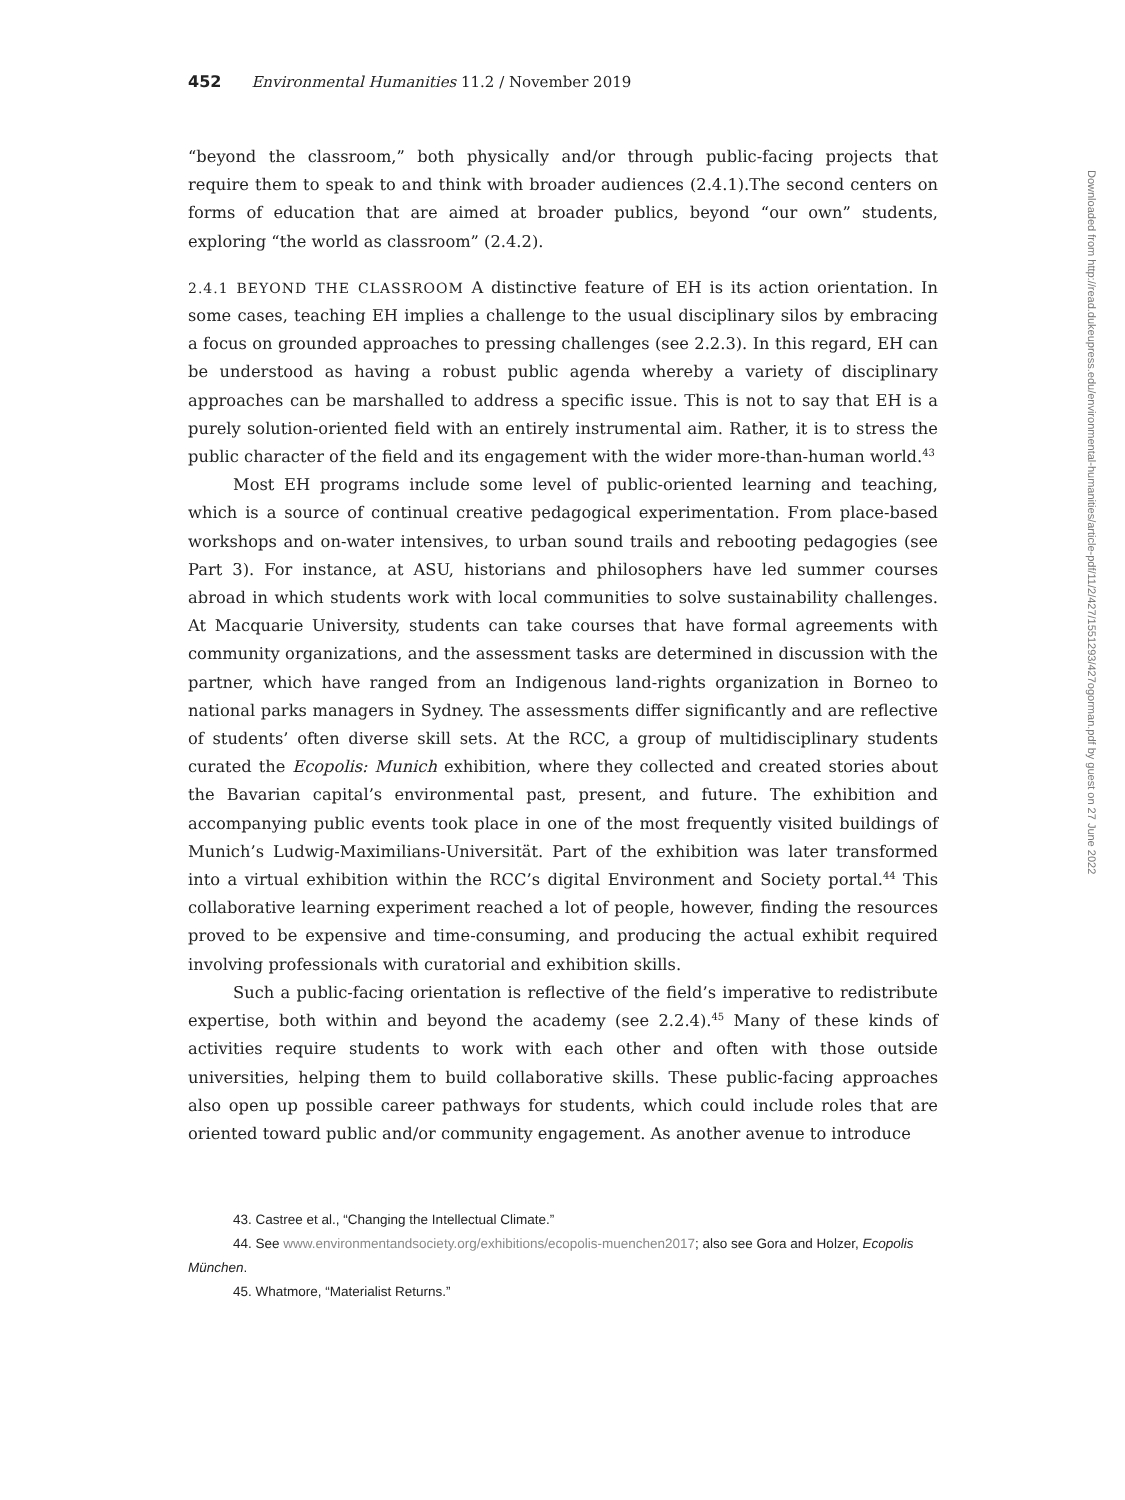452 Environmental Humanities 11.2 / November 2019
“beyond the classroom,” both physically and/or through public-facing projects that require them to speak to and think with broader audiences (2.4.1).The second centers on forms of education that are aimed at broader publics, beyond “our own” students, exploring “the world as classroom” (2.4.2).
2.4.1 BEYOND THE CLASSROOM A distinctive feature of EH is its action orientation. In some cases, teaching EH implies a challenge to the usual disciplinary silos by embracing a focus on grounded approaches to pressing challenges (see 2.2.3). In this regard, EH can be understood as having a robust public agenda whereby a variety of disciplinary approaches can be marshalled to address a specific issue. This is not to say that EH is a purely solution-oriented field with an entirely instrumental aim. Rather, it is to stress the public character of the field and its engagement with the wider more-than-human world.<sup>43</sup>
Most EH programs include some level of public-oriented learning and teaching, which is a source of continual creative pedagogical experimentation. From place-based workshops and on-water intensives, to urban sound trails and rebooting pedagogies (see Part 3). For instance, at ASU, historians and philosophers have led summer courses abroad in which students work with local communities to solve sustainability challenges. At Macquarie University, students can take courses that have formal agreements with community organizations, and the assessment tasks are determined in discussion with the partner, which have ranged from an Indigenous land-rights organization in Borneo to national parks managers in Sydney. The assessments differ significantly and are reflective of students’ often diverse skill sets. At the RCC, a group of multidisciplinary students curated the Ecopolis: Munich exhibition, where they collected and created stories about the Bavarian capital’s environmental past, present, and future. The exhibition and accompanying public events took place in one of the most frequently visited buildings of Munich’s Ludwig-Maximilians-Universität. Part of the exhibition was later transformed into a virtual exhibition within the RCC’s digital Environment and Society portal.<sup>44</sup> This collaborative learning experiment reached a lot of people, however, finding the resources proved to be expensive and time-consuming, and producing the actual exhibit required involving professionals with curatorial and exhibition skills.
Such a public-facing orientation is reflective of the field’s imperative to redistribute expertise, both within and beyond the academy (see 2.2.4).<sup>45</sup> Many of these kinds of activities require students to work with each other and often with those outside universities, helping them to build collaborative skills. These public-facing approaches also open up possible career pathways for students, which could include roles that are oriented toward public and/or community engagement. As another avenue to introduce
43. Castree et al., “Changing the Intellectual Climate.”
44. See www.environmentandsociety.org/exhibitions/ecopolis-muenchen2017; also see Gora and Holzer, Ecopolis München.
45. Whatmore, “Materialist Returns.”
Downloaded from http://read.dukeupress.edu/environmental-humanities/article-pdf/11/2/427/1551293/427ogorman.pdf by guest on 27 June 2022